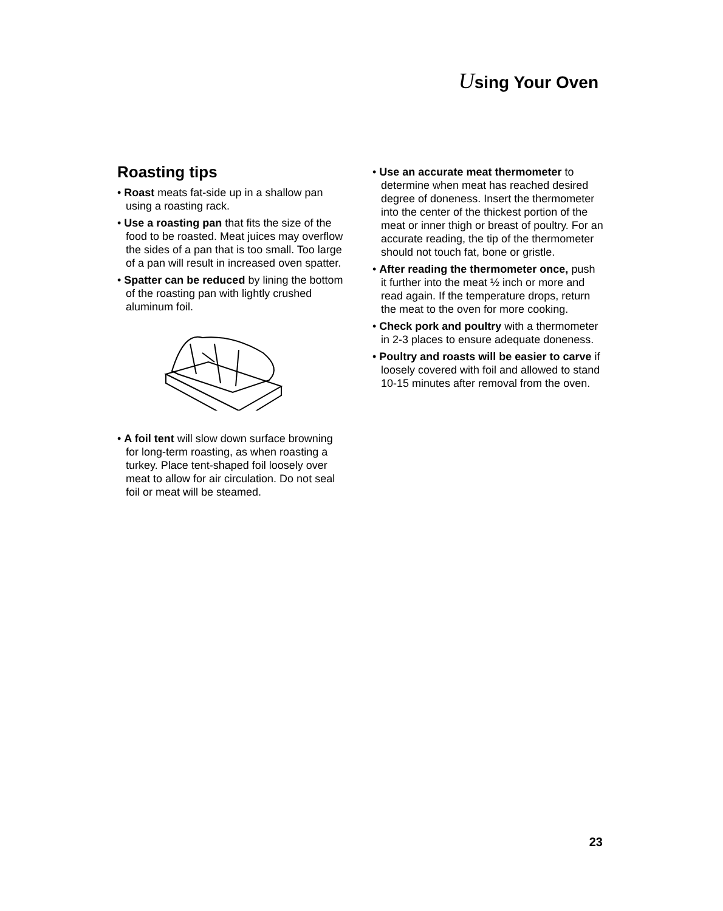Using Your Oven
Roasting tips
• Roast meats fat-side up in a shallow pan using a roasting rack.
• Use a roasting pan that fits the size of the food to be roasted. Meat juices may overflow the sides of a pan that is too small. Too large of a pan will result in increased oven spatter.
• Spatter can be reduced by lining the bottom of the roasting pan with lightly crushed aluminum foil.
• A foil tent will slow down surface browning for long-term roasting, as when roasting a turkey. Place tent-shaped foil loosely over meat to allow for air circulation. Do not seal foil or meat will be steamed.
• Use an accurate meat thermometer to determine when meat has reached desired degree of doneness. Insert the thermometer into the center of the thickest portion of the meat or inner thigh or breast of poultry. For an accurate reading, the tip of the thermometer should not touch fat, bone or gristle.
• After reading the thermometer once, push it further into the meat ½ inch or more and read again. If the temperature drops, return the meat to the oven for more cooking.
• Check pork and poultry with a thermometer in 2-3 places to ensure adequate doneness.
• Poultry and roasts will be easier to carve if loosely covered with foil and allowed to stand 10-15 minutes after removal from the oven.
23